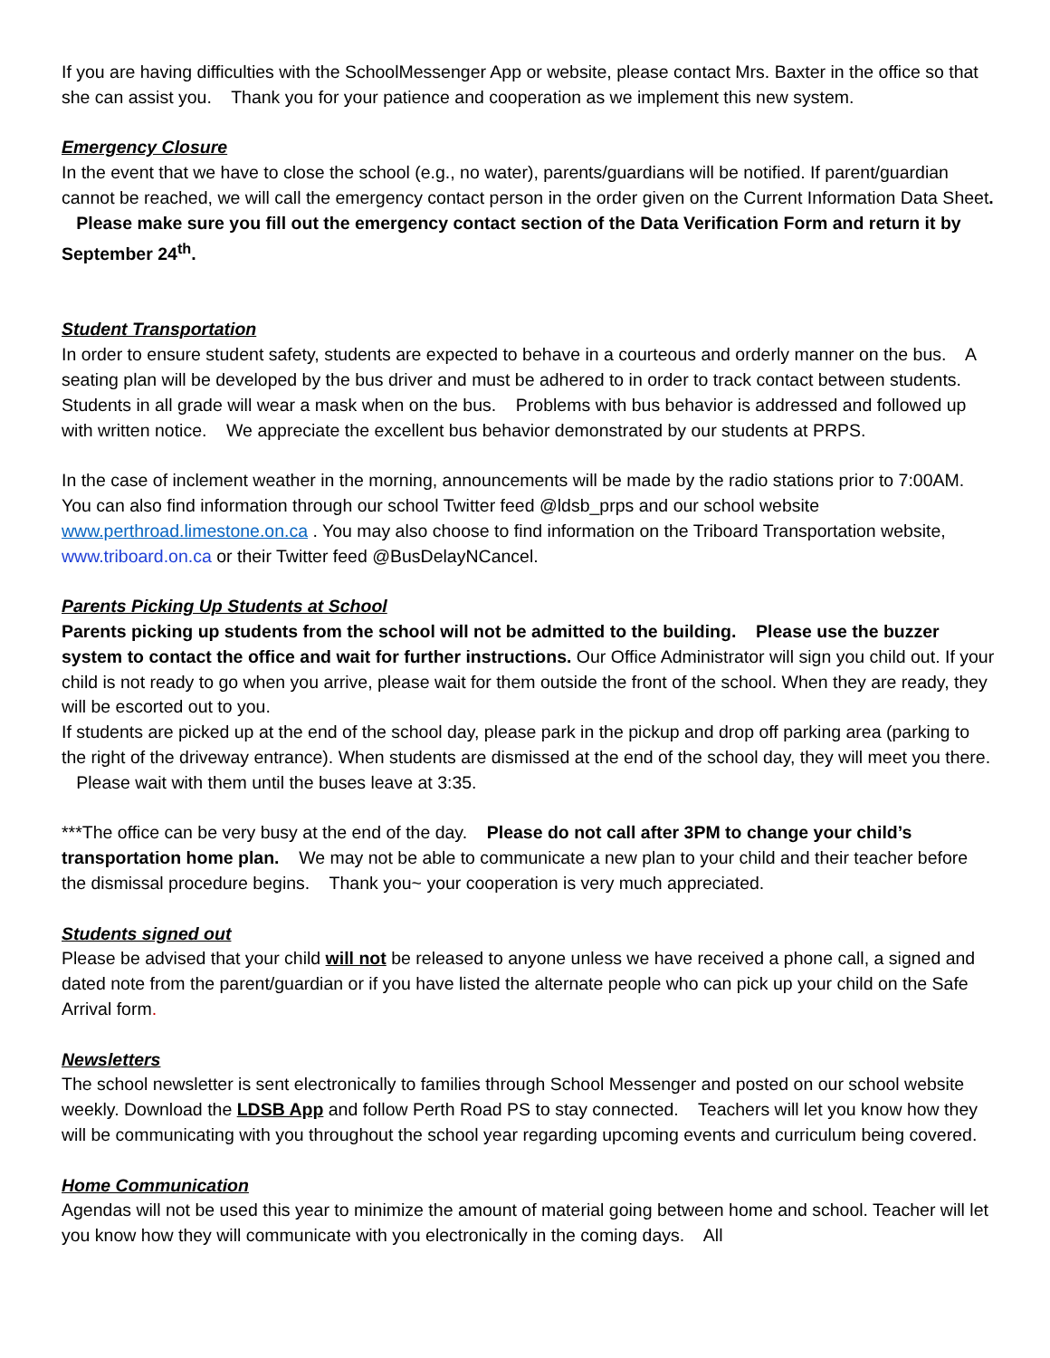If you are having difficulties with the SchoolMessenger App or website, please contact Mrs. Baxter in the office so that she can assist you. Thank you for your patience and cooperation as we implement this new system.
Emergency Closure
In the event that we have to close the school (e.g., no water), parents/guardians will be notified. If parent/guardian cannot be reached, we will call the emergency contact person in the order given on the Current Information Data Sheet. Please make sure you fill out the emergency contact section of the Data Verification Form and return it by September 24<sup>th</sup>.
Student Transportation
In order to ensure student safety, students are expected to behave in a courteous and orderly manner on the bus. A seating plan will be developed by the bus driver and must be adhered to in order to track contact between students. Students in all grade will wear a mask when on the bus. Problems with bus behavior is addressed and followed up with written notice. We appreciate the excellent bus behavior demonstrated by our students at PRPS.
In the case of inclement weather in the morning, announcements will be made by the radio stations prior to 7:00AM. You can also find information through our school Twitter feed @ldsb_prps and our school website www.perthroad.limestone.on.ca . You may also choose to find information on the Triboard Transportation website, www.triboard.on.ca or their Twitter feed @BusDelayNCancel.
Parents Picking Up Students at School
Parents picking up students from the school will not be admitted to the building. Please use the buzzer system to contact the office and wait for further instructions. Our Office Administrator will sign you child out. If your child is not ready to go when you arrive, please wait for them outside the front of the school. When they are ready, they will be escorted out to you.
If students are picked up at the end of the school day, please park in the pickup and drop off parking area (parking to the right of the driveway entrance). When students are dismissed at the end of the school day, they will meet you there. Please wait with them until the buses leave at 3:35.
***The office can be very busy at the end of the day. Please do not call after 3PM to change your child’s transportation home plan. We may not be able to communicate a new plan to your child and their teacher before the dismissal procedure begins. Thank you~ your cooperation is very much appreciated.
Students signed out
Please be advised that your child will not be released to anyone unless we have received a phone call, a signed and dated note from the parent/guardian or if you have listed the alternate people who can pick up your child on the Safe Arrival form.
Newsletters
The school newsletter is sent electronically to families through School Messenger and posted on our school website weekly. Download the LDSB App and follow Perth Road PS to stay connected. Teachers will let you know how they will be communicating with you throughout the school year regarding upcoming events and curriculum being covered.
Home Communication
Agendas will not be used this year to minimize the amount of material going between home and school. Teacher will let you know how they will communicate with you electronically in the coming days. All